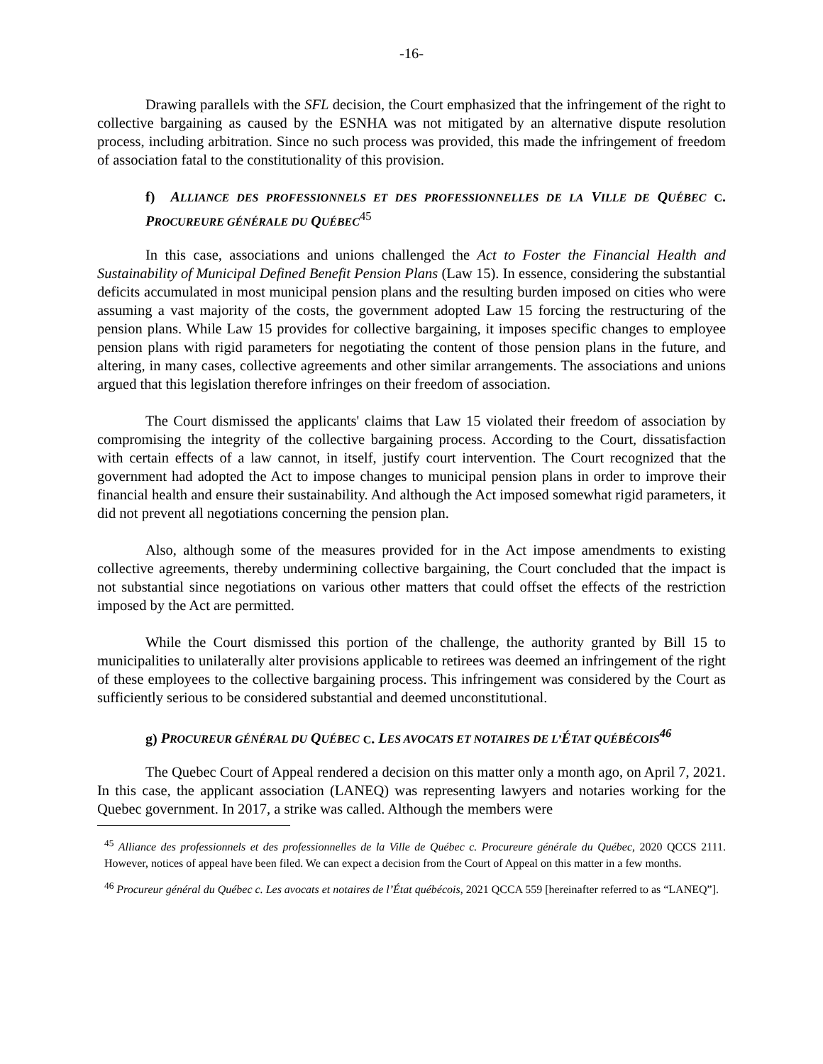-16-
Drawing parallels with the SFL decision, the Court emphasized that the infringement of the right to collective bargaining as caused by the ESNHA was not mitigated by an alternative dispute resolution process, including arbitration. Since no such process was provided, this made the infringement of freedom of association fatal to the constitutionality of this provision.
f) ALLIANCE DES PROFESSIONNELS ET DES PROFESSIONNELLES DE LA VILLE DE QUÉBEC C. PROCUREURE GÉNÉRALE DU QUÉBEC<sup>45</sup>
In this case, associations and unions challenged the Act to Foster the Financial Health and Sustainability of Municipal Defined Benefit Pension Plans (Law 15). In essence, considering the substantial deficits accumulated in most municipal pension plans and the resulting burden imposed on cities who were assuming a vast majority of the costs, the government adopted Law 15 forcing the restructuring of the pension plans. While Law 15 provides for collective bargaining, it imposes specific changes to employee pension plans with rigid parameters for negotiating the content of those pension plans in the future, and altering, in many cases, collective agreements and other similar arrangements. The associations and unions argued that this legislation therefore infringes on their freedom of association.
The Court dismissed the applicants' claims that Law 15 violated their freedom of association by compromising the integrity of the collective bargaining process. According to the Court, dissatisfaction with certain effects of a law cannot, in itself, justify court intervention. The Court recognized that the government had adopted the Act to impose changes to municipal pension plans in order to improve their financial health and ensure their sustainability. And although the Act imposed somewhat rigid parameters, it did not prevent all negotiations concerning the pension plan.
Also, although some of the measures provided for in the Act impose amendments to existing collective agreements, thereby undermining collective bargaining, the Court concluded that the impact is not substantial since negotiations on various other matters that could offset the effects of the restriction imposed by the Act are permitted.
While the Court dismissed this portion of the challenge, the authority granted by Bill 15 to municipalities to unilaterally alter provisions applicable to retirees was deemed an infringement of the right of these employees to the collective bargaining process. This infringement was considered by the Court as sufficiently serious to be considered substantial and deemed unconstitutional.
g) PROCUREUR GÉNÉRAL DU QUÉBEC C. LES AVOCATS ET NOTAIRES DE L’ÉTAT QUÉBÉCOIS<sup>46</sup>
The Quebec Court of Appeal rendered a decision on this matter only a month ago, on April 7, 2021. In this case, the applicant association (LANEQ) was representing lawyers and notaries working for the Quebec government. In 2017, a strike was called. Although the members were
<sup>45</sup> Alliance des professionnels et des professionnelles de la Ville de Québec c. Procureure générale du Québec, 2020 QCCS 2111. However, notices of appeal have been filed. We can expect a decision from the Court of Appeal on this matter in a few months.
<sup>46</sup> Procureur général du Québec c. Les avocats et notaires de l’État québécois, 2021 QCCA 559 [hereinafter referred to as “LANEQ”].